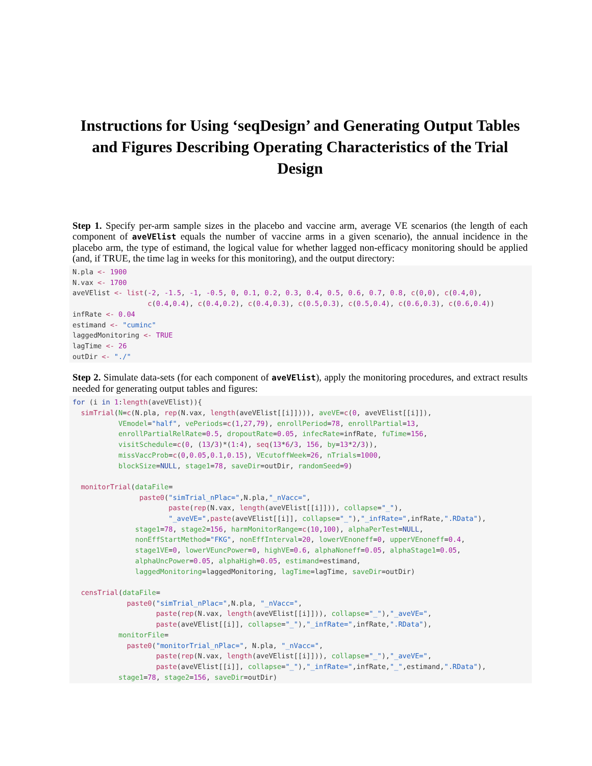Instructions for Using ‘seqDesign’ and Generating Output Tables and Figures Describing Operating Characteristics of the Trial Design
Step 1. Specify per-arm sample sizes in the placebo and vaccine arm, average VE scenarios (the length of each component of aveVElist equals the number of vaccine arms in a given scenario), the annual incidence in the placebo arm, the type of estimand, the logical value for whether lagged non-efficacy monitoring should be applied (and, if TRUE, the time lag in weeks for this monitoring), and the output directory:
N.pla <- 1900
N.vax <- 1700
aveVElist <- list(-2, -1.5, -1, -0.5, 0, 0.1, 0.2, 0.3, 0.4, 0.5, 0.6, 0.7, 0.8, c(0,0), c(0.4,0),
                  c(0.4,0.4), c(0.4,0.2), c(0.4,0.3), c(0.5,0.3), c(0.5,0.4), c(0.6,0.3), c(0.6,0.4))
infRate <- 0.04
estimand <- "cuminc"
laggedMonitoring <- TRUE
lagTime <- 26
outDir <- "./"
Step 2. Simulate data-sets (for each component of aveVElist), apply the monitoring procedures, and extract results needed for generating output tables and figures:
for (i in 1:length(aveVElist)){
  simTrial(N=c(N.pla, rep(N.vax, length(aveVElist[[i]]))), aveVE=c(0, aveVElist[[i]]),
           VEmodel="half", vePeriods=c(1,27,79), enrollPeriod=78, enrollPartial=13,
           enrollPartialRelRate=0.5, dropoutRate=0.05, infecRate=infRate, fuTime=156,
           visitSchedule=c(0, (13/3)*(1:4), seq(13*6/3, 156, by=13*2/3)),
           missVaccProb=c(0,0.05,0.1,0.15), VEcutoffWeek=26, nTrials=1000,
           blockSize=NULL, stage1=78, saveDir=outDir, randomSeed=9)

  monitorTrial(dataFile=
                paste0("simTrial_nPlac=",N.pla,"_nVacc=",
                       paste(rep(N.vax, length(aveVElist[[i]])), collapse="_"),
                       "_aveVE=",paste(aveVElist[[i]], collapse="_"),"_infRate=",infRate,".RData"),
               stage1=78, stage2=156, harmMonitorRange=c(10,100), alphaPerTest=NULL,
               nonEffStartMethod="FKG", nonEffInterval=20, lowerVEnoneff=0, upperVEnoneff=0.4,
               stage1VE=0, lowerVEuncPower=0, highVE=0.6, alphaNoneff=0.05, alphaStage1=0.05,
               alphaUncPower=0.05, alphaHigh=0.05, estimand=estimand,
               laggedMonitoring=laggedMonitoring, lagTime=lagTime, saveDir=outDir)

  censTrial(dataFile=
             paste0("simTrial_nPlac=",N.pla, "_nVacc=",
                    paste(rep(N.vax, length(aveVElist[[i]])), collapse="_"),"_aveVE=",
                    paste(aveVElist[[i]], collapse="_"),"_infRate=",infRate,".RData"),
           monitorFile=
             paste0("monitorTrial_nPlac=", N.pla, "_nVacc=",
                    paste(rep(N.vax, length(aveVElist[[i]])), collapse="_"),"_aveVE=",
                    paste(aveVElist[[i]], collapse="_"),"_infRate=",infRate,"_",estimand,".RData"),
           stage1=78, stage2=156, saveDir=outDir)